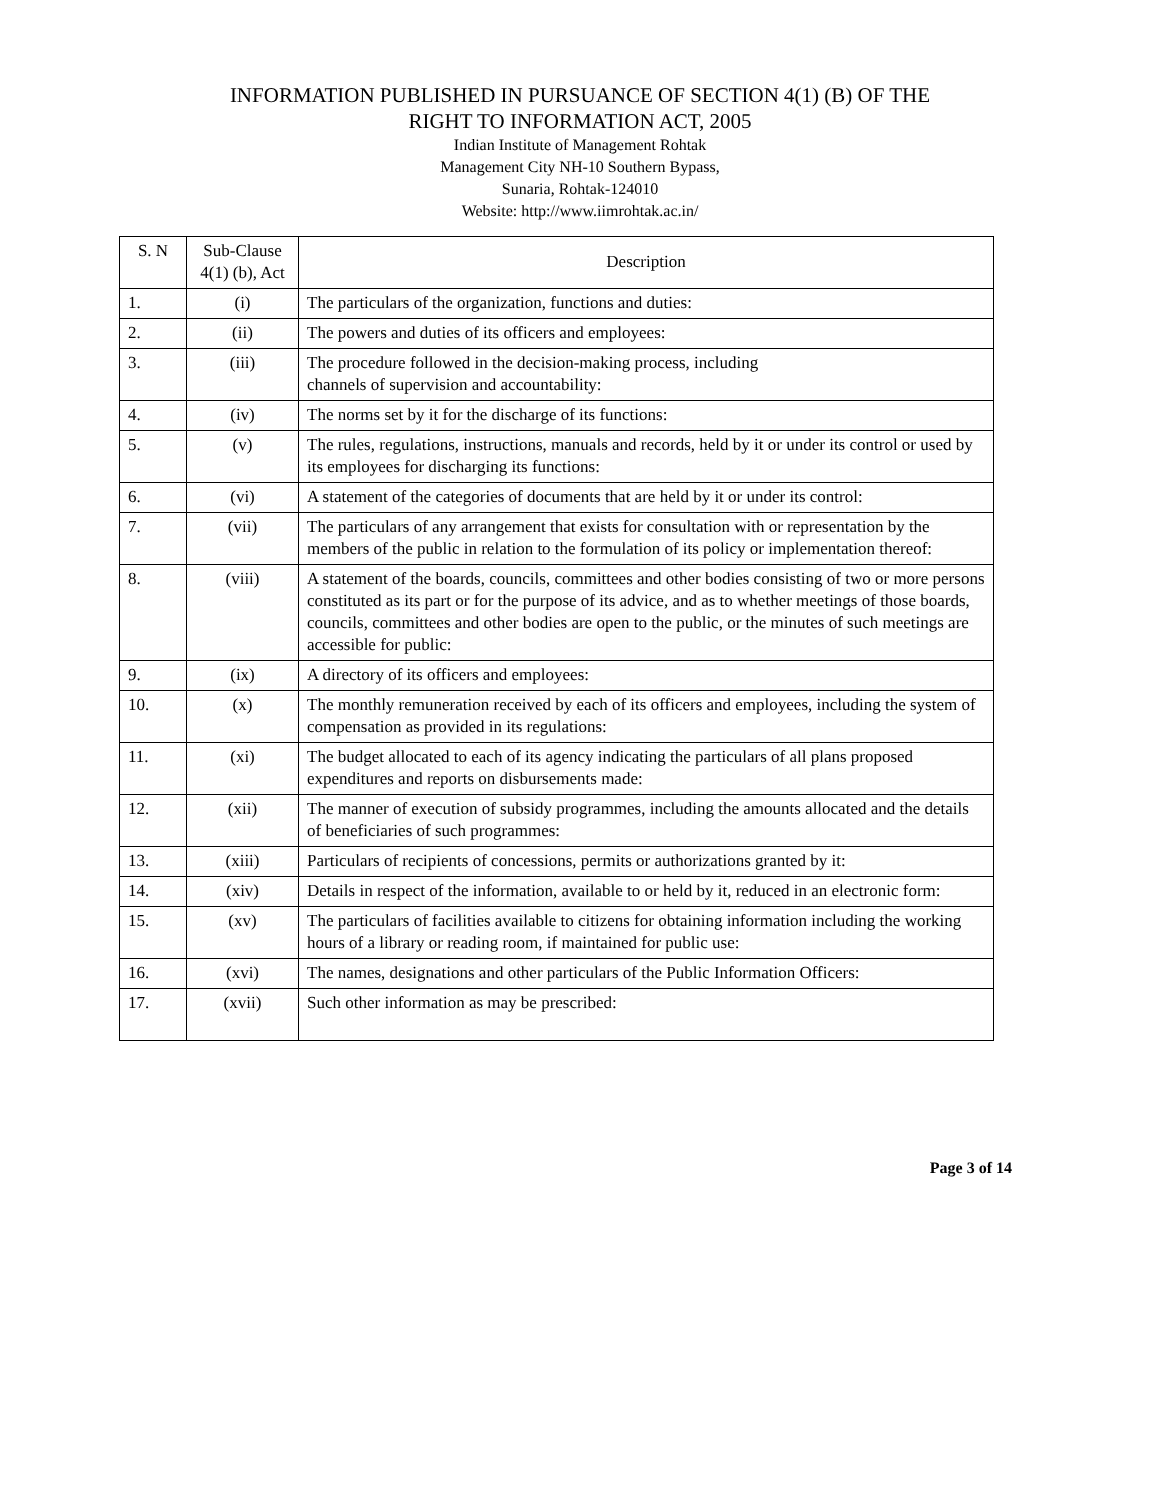INFORMATION PUBLISHED IN PURSUANCE OF SECTION 4(1) (B) OF THE
RIGHT TO INFORMATION ACT, 2005
Indian Institute of Management Rohtak
Management City NH-10 Southern Bypass,
Sunaria, Rohtak-124010
Website: http://www.iimrohtak.ac.in/
| S. N | Sub-Clause 4(1) (b), Act | Description |
| --- | --- | --- |
| 1. | (i) | The particulars of the organization, functions and duties: |
| 2. | (ii) | The powers and duties of its officers and employees: |
| 3. | (iii) | The procedure followed in the decision-making process, including channels of supervision and accountability: |
| 4. | (iv) | The norms set by it for the discharge of its functions: |
| 5. | (v) | The rules, regulations, instructions, manuals and records, held by it or under its control or used by its employees for discharging its functions: |
| 6. | (vi) | A statement of the categories of documents that are held by it or under its control: |
| 7. | (vii) | The particulars of any arrangement that exists for consultation with or representation by the members of the public in relation to the formulation of its policy or implementation thereof: |
| 8. | (viii) | A statement of the boards, councils, committees and other bodies consisting of two or more persons constituted as its part or for the purpose of its advice, and as to whether meetings of those boards, councils, committees and other bodies are open to the public, or the minutes of such meetings are accessible for public: |
| 9. | (ix) | A directory of its officers and employees: |
| 10. | (x) | The monthly remuneration received by each of its officers and employees, including the system of compensation as provided in its regulations: |
| 11. | (xi) | The budget allocated to each of its agency indicating the particulars of all plans proposed expenditures and reports on disbursements made: |
| 12. | (xii) | The manner of execution of subsidy programmes, including the amounts allocated and the details of beneficiaries of such programmes: |
| 13. | (xiii) | Particulars of recipients of concessions, permits or authorizations granted by it: |
| 14. | (xiv) | Details in respect of the information, available to or held by it, reduced in an electronic form: |
| 15. | (xv) | The particulars of facilities available to citizens for obtaining information including the working hours of a library or reading room, if maintained for public use: |
| 16. | (xvi) | The names, designations and other particulars of the Public Information Officers: |
| 17. | (xvii) | Such other information as may be prescribed: |
Page 3 of 14